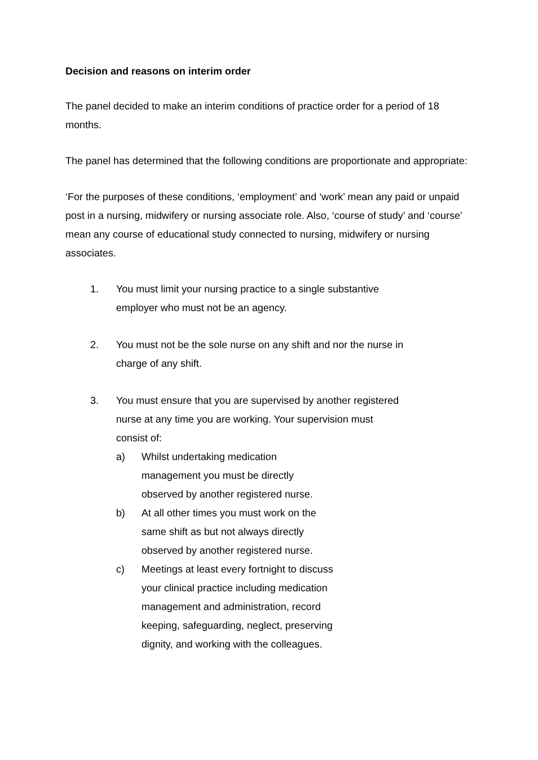Decision and reasons on interim order
The panel decided to make an interim conditions of practice order for a period of 18 months.
The panel has determined that the following conditions are proportionate and appropriate:
‘For the purposes of these conditions, ‘employment’ and ‘work’ mean any paid or unpaid post in a nursing, midwifery or nursing associate role. Also, ‘course of study’ and ‘course’ mean any course of educational study connected to nursing, midwifery or nursing associates.
1. You must limit your nursing practice to a single substantive employer who must not be an agency.
2. You must not be the sole nurse on any shift and nor the nurse in charge of any shift.
3. You must ensure that you are supervised by another registered nurse at any time you are working. Your supervision must consist of:
a) Whilst undertaking medication management you must be directly observed by another registered nurse.
b) At all other times you must work on the same shift as but not always directly observed by another registered nurse.
c) Meetings at least every fortnight to discuss your clinical practice including medication management and administration, record keeping, safeguarding, neglect, preserving dignity, and working with the colleagues.